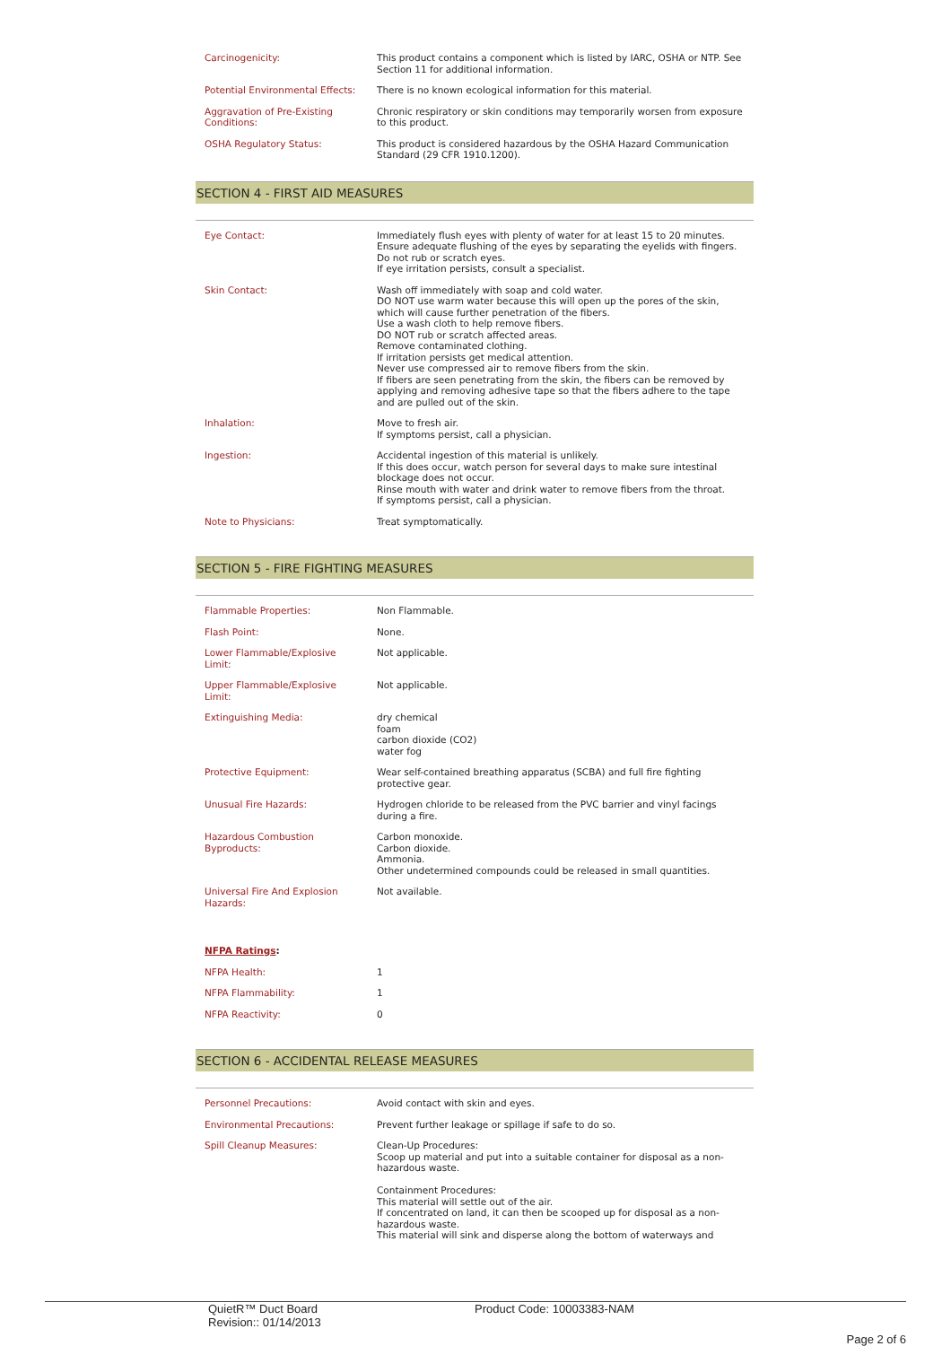| Carcinogenicity: | This product contains a component which is listed by IARC, OSHA or NTP. See Section 11 for additional information. |
| Potential Environmental Effects: | There is no known ecological information for this material. |
| Aggravation of Pre-Existing Conditions: | Chronic respiratory or skin conditions may temporarily worsen from exposure to this product. |
| OSHA Regulatory Status: | This product is considered hazardous by the OSHA Hazard Communication Standard (29 CFR 1910.1200). |
SECTION 4 - FIRST AID MEASURES
| Eye Contact: | Immediately flush eyes with plenty of water for at least 15 to 20 minutes. Ensure adequate flushing of the eyes by separating the eyelids with fingers. Do not rub or scratch eyes. If eye irritation persists, consult a specialist. |
| Skin Contact: | Wash off immediately with soap and cold water. DO NOT use warm water because this will open up the pores of the skin, which will cause further penetration of the fibers. Use a wash cloth to help remove fibers. DO NOT rub or scratch affected areas. Remove contaminated clothing. If irritation persists get medical attention. Never use compressed air to remove fibers from the skin. If fibers are seen penetrating from the skin, the fibers can be removed by applying and removing adhesive tape so that the fibers adhere to the tape and are pulled out of the skin. |
| Inhalation: | Move to fresh air. If symptoms persist, call a physician. |
| Ingestion: | Accidental ingestion of this material is unlikely. If this does occur, watch person for several days to make sure intestinal blockage does not occur. Rinse mouth with water and drink water to remove fibers from the throat. If symptoms persist, call a physician. |
| Note to Physicians: | Treat symptomatically. |
SECTION 5 - FIRE FIGHTING MEASURES
| Flammable Properties: | Non Flammable. |
| Flash Point: | None. |
| Lower Flammable/Explosive Limit: | Not applicable. |
| Upper Flammable/Explosive Limit: | Not applicable. |
| Extinguishing Media: | dry chemical foam carbon dioxide (CO2) water fog |
| Protective Equipment: | Wear self-contained breathing apparatus (SCBA) and full fire fighting protective gear. |
| Unusual Fire Hazards: | Hydrogen chloride to be released from the PVC barrier and vinyl facings during a fire. |
| Hazardous Combustion Byproducts: | Carbon monoxide. Carbon dioxide. Ammonia. Other undetermined compounds could be released in small quantities. |
| Universal Fire And Explosion Hazards: | Not available. |
| NFPA Ratings : | |
| NFPA Health: | 1 |
| NFPA Flammability: | 1 |
| NFPA Reactivity: | 0 |
SECTION 6 - ACCIDENTAL RELEASE MEASURES
| Personnel Precautions: | Avoid contact with skin and eyes. |
| Environmental Precautions: | Prevent further leakage or spillage if safe to do so. |
| Spill Cleanup Measures: | Clean-Up Procedures: Scoop up material and put into a suitable container for disposal as a non-hazardous waste. Containment Procedures: This material will settle out of the air. If concentrated on land, it can then be scooped up for disposal as a non-hazardous waste. This material will sink and disperse along the bottom of waterways and |
QuietR™ Duct Board
Revision:: 01/14/2013
Product Code: 10003383-NAM
Page 2 of 6